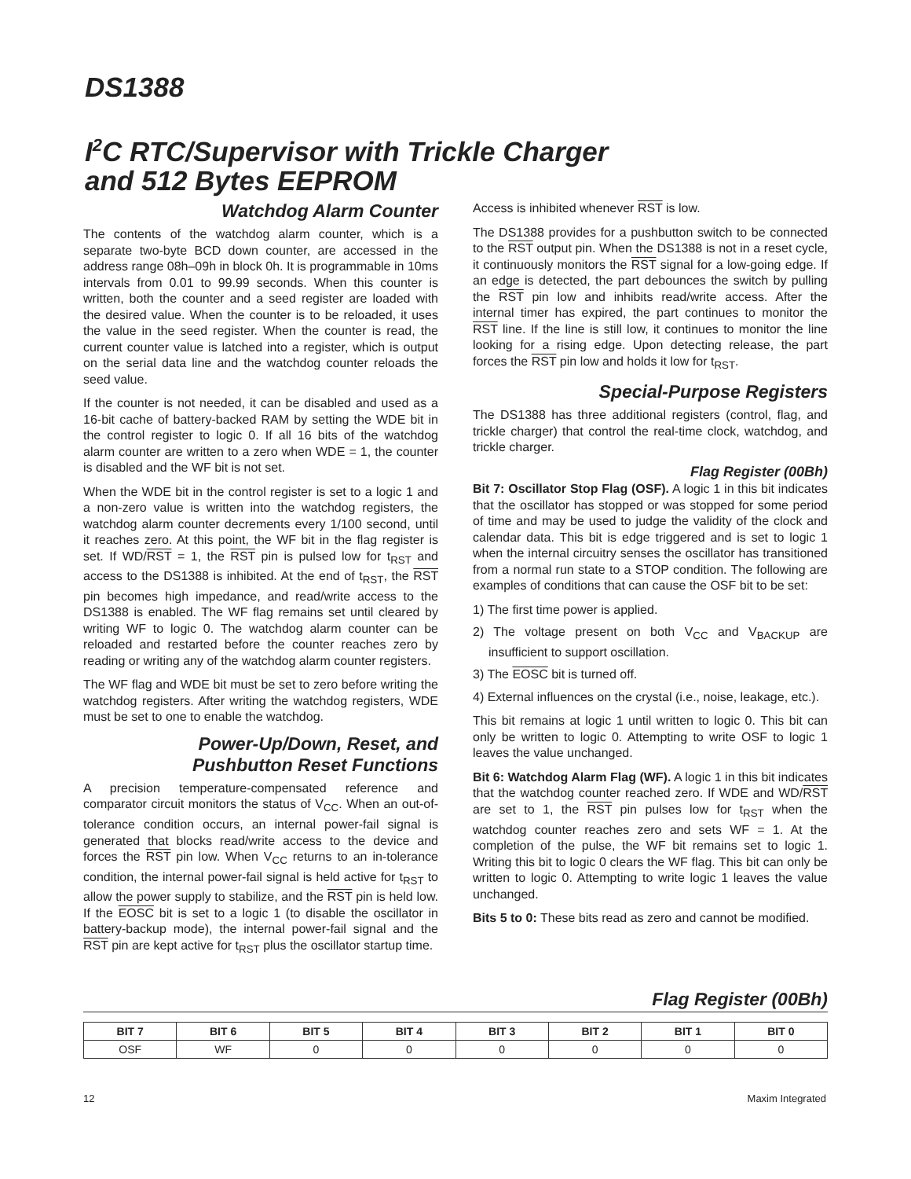DS1388
I<sup>2</sup>C RTC/Supervisor with Trickle Charger
and 512 Bytes EEPROM
Watchdog Alarm Counter
The contents of the watchdog alarm counter, which is a separate two-byte BCD down counter, are accessed in the address range 08h–09h in block 0h. It is programmable in 10ms intervals from 0.01 to 99.99 seconds. When this counter is written, both the counter and a seed register are loaded with the desired value. When the counter is to be reloaded, it uses the value in the seed register. When the counter is read, the current counter value is latched into a register, which is output on the serial data line and the watchdog counter reloads the seed value.
If the counter is not needed, it can be disabled and used as a 16-bit cache of battery-backed RAM by setting the WDE bit in the control register to logic 0. If all 16 bits of the watchdog alarm counter are written to a zero when WDE = 1, the counter is disabled and the WF bit is not set.
When the WDE bit in the control register is set to a logic 1 and a non-zero value is written into the watchdog registers, the watchdog alarm counter decrements every 1/100 second, until it reaches zero. At this point, the WF bit in the flag register is set. If WD/RST = 1, the RST pin is pulsed low for t<sub>RST</sub> and access to the DS1388 is inhibited. At the end of t<sub>RST</sub>, the RST pin becomes high impedance, and read/write access to the DS1388 is enabled. The WF flag remains set until cleared by writing WF to logic 0. The watchdog alarm counter can be reloaded and restarted before the counter reaches zero by reading or writing any of the watchdog alarm counter registers.
The WF flag and WDE bit must be set to zero before writing the watchdog registers. After writing the watchdog registers, WDE must be set to one to enable the watchdog.
Power-Up/Down, Reset, and
Pushbutton Reset Functions
A precision temperature-compensated reference and comparator circuit monitors the status of V<sub>CC</sub>. When an out-of-tolerance condition occurs, an internal power-fail signal is generated that blocks read/write access to the device and forces the RST pin low. When V<sub>CC</sub> returns to an in-tolerance condition, the internal power-fail signal is held active for t<sub>RST</sub> to allow the power supply to stabilize, and the RST pin is held low. If the EOSC bit is set to a logic 1 (to disable the oscillator in battery-backup mode), the internal power-fail signal and the RST pin are kept active for t<sub>RST</sub> plus the oscillator startup time.
Access is inhibited whenever RST is low.
The DS1388 provides for a pushbutton switch to be connected to the RST output pin. When the DS1388 is not in a reset cycle, it continuously monitors the RST signal for a low-going edge. If an edge is detected, the part debounces the switch by pulling the RST pin low and inhibits read/write access. After the internal timer has expired, the part continues to monitor the RST line. If the line is still low, it continues to monitor the line looking for a rising edge. Upon detecting release, the part forces the RST pin low and holds it low for t<sub>RST</sub>.
Special-Purpose Registers
The DS1388 has three additional registers (control, flag, and trickle charger) that control the real-time clock, watchdog, and trickle charger.
Flag Register (00Bh)
Bit 7: Oscillator Stop Flag (OSF). A logic 1 in this bit indicates that the oscillator has stopped or was stopped for some period of time and may be used to judge the validity of the clock and calendar data. This bit is edge triggered and is set to logic 1 when the internal circuitry senses the oscillator has transitioned from a normal run state to a STOP condition. The following are examples of conditions that can cause the OSF bit to be set:
1) The first time power is applied.
2) The voltage present on both V<sub>CC</sub> and V<sub>BACKUP</sub> are insufficient to support oscillation.
3) The EOSC bit is turned off.
4) External influences on the crystal (i.e., noise, leakage, etc.).
This bit remains at logic 1 until written to logic 0. This bit can only be written to logic 0. Attempting to write OSF to logic 1 leaves the value unchanged.
Bit 6: Watchdog Alarm Flag (WF). A logic 1 in this bit indicates that the watchdog counter reached zero. If WDE and WD/RST are set to 1, the RST pin pulses low for t<sub>RST</sub> when the watchdog counter reaches zero and sets WF = 1. At the completion of the pulse, the WF bit remains set to logic 1. Writing this bit to logic 0 clears the WF flag. This bit can only be written to logic 0. Attempting to write logic 1 leaves the value unchanged.
Bits 5 to 0: These bits read as zero and cannot be modified.
Flag Register (00Bh)
| BIT 7 | BIT 6 | BIT 5 | BIT 4 | BIT 3 | BIT 2 | BIT 1 | BIT 0 |
| --- | --- | --- | --- | --- | --- | --- | --- |
| OSF | WF | 0 | 0 | 0 | 0 | 0 | 0 |
12 Maxim Integrated